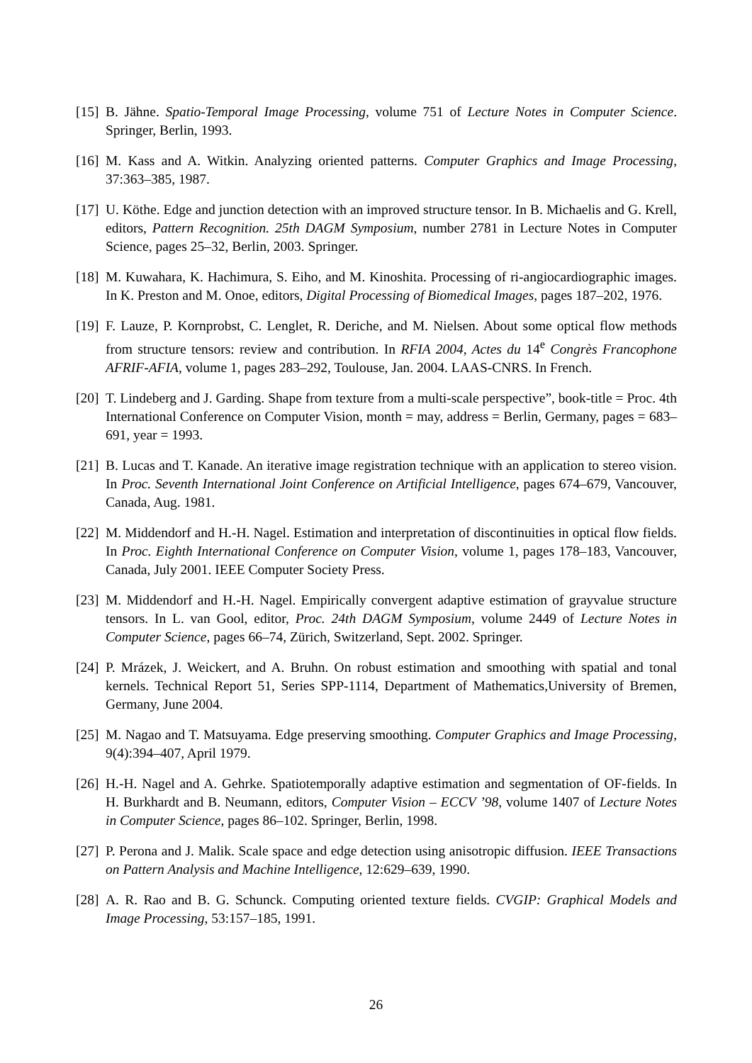[15]
B. Jähne. Spatio-Temporal Image Processing, volume 751 of Lecture Notes in Computer Science. Springer, Berlin, 1993.
[16]
M. Kass and A. Witkin. Analyzing oriented patterns. Computer Graphics and Image Processing, 37:363–385, 1987.
[17]
U. Köthe. Edge and junction detection with an improved structure tensor. In B. Michaelis and G. Krell, editors, Pattern Recognition. 25th DAGM Symposium, number 2781 in Lecture Notes in Computer Science, pages 25–32, Berlin, 2003. Springer.
[18]
M. Kuwahara, K. Hachimura, S. Eiho, and M. Kinoshita. Processing of ri-angiocardiographic images. In K. Preston and M. Onoe, editors, Digital Processing of Biomedical Images, pages 187–202, 1976.
[19]
F. Lauze, P. Kornprobst, C. Lenglet, R. Deriche, and M. Nielsen. About some optical flow methods from structure tensors: review and contribution. In RFIA 2004, Actes du 14<sup>e</sup> Congrès Francophone AFRIF-AFIA, volume 1, pages 283–292, Toulouse, Jan. 2004. LAAS-CNRS. In French.
[20]
T. Lindeberg and J. Garding. Shape from texture from a multi-scale perspective”, book-title = Proc. 4th International Conference on Computer Vision, month = may, address = Berlin, Germany, pages = 683–691, year = 1993.
[21]
B. Lucas and T. Kanade. An iterative image registration technique with an application to stereo vision. In Proc. Seventh International Joint Conference on Artificial Intelligence, pages 674–679, Vancouver, Canada, Aug. 1981.
[22]
M. Middendorf and H.-H. Nagel. Estimation and interpretation of discontinuities in optical flow fields. In Proc. Eighth International Conference on Computer Vision, volume 1, pages 178–183, Vancouver, Canada, July 2001. IEEE Computer Society Press.
[23]
M. Middendorf and H.-H. Nagel. Empirically convergent adaptive estimation of grayvalue structure tensors. In L. van Gool, editor, Proc. 24th DAGM Symposium, volume 2449 of Lecture Notes in Computer Science, pages 66–74, Zürich, Switzerland, Sept. 2002. Springer.
[24]
P. Mrázek, J. Weickert, and A. Bruhn. On robust estimation and smoothing with spatial and tonal kernels. Technical Report 51, Series SPP-1114, Department of Mathematics,University of Bremen, Germany, June 2004.
[25]
M. Nagao and T. Matsuyama. Edge preserving smoothing. Computer Graphics and Image Processing, 9(4):394–407, April 1979.
[26]
H.-H. Nagel and A. Gehrke. Spatiotemporally adaptive estimation and segmentation of OF-fields. In H. Burkhardt and B. Neumann, editors, Computer Vision – ECCV ’98, volume 1407 of Lecture Notes in Computer Science, pages 86–102. Springer, Berlin, 1998.
[27]
P. Perona and J. Malik. Scale space and edge detection using anisotropic diffusion. IEEE Transactions on Pattern Analysis and Machine Intelligence, 12:629–639, 1990.
[28]
A. R. Rao and B. G. Schunck. Computing oriented texture fields. CVGIP: Graphical Models and Image Processing, 53:157–185, 1991.
26